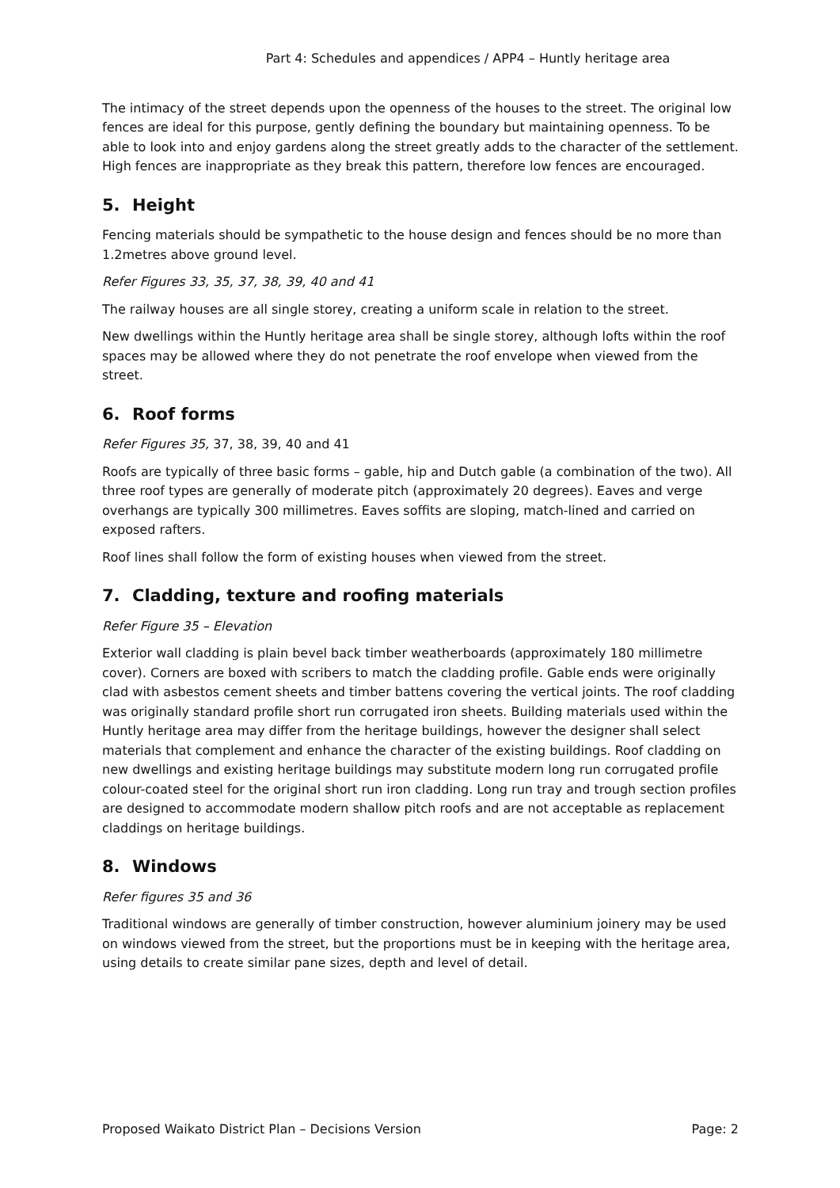Part 4: Schedules and appendices / APP4 – Huntly heritage area
The intimacy of the street depends upon the openness of the houses to the street. The original low fences are ideal for this purpose, gently defining the boundary but maintaining openness. To be able to look into and enjoy gardens along the street greatly adds to the character of the settlement. High fences are inappropriate as they break this pattern, therefore low fences are encouraged.
5. Height
Fencing materials should be sympathetic to the house design and fences should be no more than 1.2metres above ground level.
Refer Figures 33, 35, 37, 38, 39, 40 and 41
The railway houses are all single storey, creating a uniform scale in relation to the street.
New dwellings within the Huntly heritage area shall be single storey, although lofts within the roof spaces may be allowed where they do not penetrate the roof envelope when viewed from the street.
6. Roof forms
Refer Figures 35, 37, 38, 39, 40 and 41
Roofs are typically of three basic forms – gable, hip and Dutch gable (a combination of the two). All three roof types are generally of moderate pitch (approximately 20 degrees). Eaves and verge overhangs are typically 300 millimetres. Eaves soffits are sloping, match-lined and carried on exposed rafters.
Roof lines shall follow the form of existing houses when viewed from the street.
7. Cladding, texture and roofing materials
Refer Figure 35 – Elevation
Exterior wall cladding is plain bevel back timber weatherboards (approximately 180 millimetre cover). Corners are boxed with scribers to match the cladding profile. Gable ends were originally clad with asbestos cement sheets and timber battens covering the vertical joints. The roof cladding was originally standard profile short run corrugated iron sheets. Building materials used within the Huntly heritage area may differ from the heritage buildings, however the designer shall select materials that complement and enhance the character of the existing buildings. Roof cladding on new dwellings and existing heritage buildings may substitute modern long run corrugated profile colour-coated steel for the original short run iron cladding. Long run tray and trough section profiles are designed to accommodate modern shallow pitch roofs and are not acceptable as replacement claddings on heritage buildings.
8. Windows
Refer figures 35 and 36
Traditional windows are generally of timber construction, however aluminium joinery may be used on windows viewed from the street, but the proportions must be in keeping with the heritage area, using details to create similar pane sizes, depth and level of detail.
Proposed Waikato District Plan – Decisions Version Page: 2